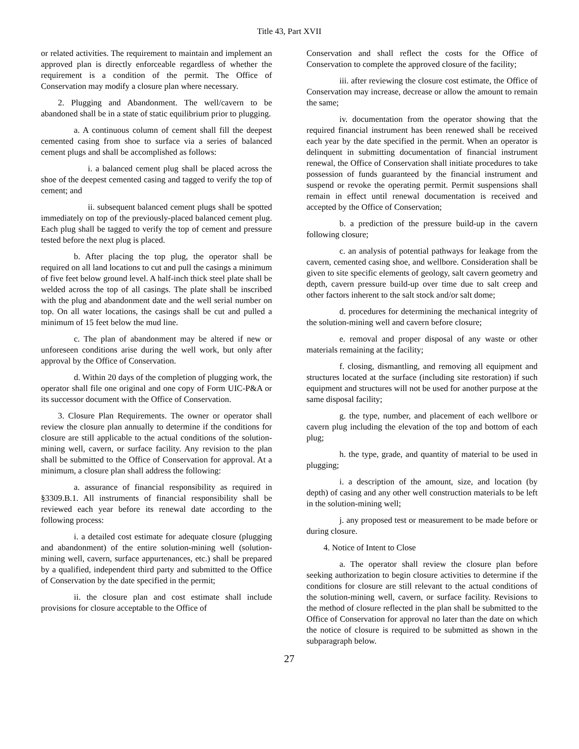Title 43, Part XVII
or related activities. The requirement to maintain and implement an approved plan is directly enforceable regardless of whether the requirement is a condition of the permit. The Office of Conservation may modify a closure plan where necessary.
2. Plugging and Abandonment. The well/cavern to be abandoned shall be in a state of static equilibrium prior to plugging.
a. A continuous column of cement shall fill the deepest cemented casing from shoe to surface via a series of balanced cement plugs and shall be accomplished as follows:
i. a balanced cement plug shall be placed across the shoe of the deepest cemented casing and tagged to verify the top of cement; and
ii. subsequent balanced cement plugs shall be spotted immediately on top of the previously-placed balanced cement plug. Each plug shall be tagged to verify the top of cement and pressure tested before the next plug is placed.
b. After placing the top plug, the operator shall be required on all land locations to cut and pull the casings a minimum of five feet below ground level. A half-inch thick steel plate shall be welded across the top of all casings. The plate shall be inscribed with the plug and abandonment date and the well serial number on top. On all water locations, the casings shall be cut and pulled a minimum of 15 feet below the mud line.
c. The plan of abandonment may be altered if new or unforeseen conditions arise during the well work, but only after approval by the Office of Conservation.
d. Within 20 days of the completion of plugging work, the operator shall file one original and one copy of Form UIC-P&A or its successor document with the Office of Conservation.
3. Closure Plan Requirements. The owner or operator shall review the closure plan annually to determine if the conditions for closure are still applicable to the actual conditions of the solution-mining well, cavern, or surface facility. Any revision to the plan shall be submitted to the Office of Conservation for approval. At a minimum, a closure plan shall address the following:
a. assurance of financial responsibility as required in §3309.B.1. All instruments of financial responsibility shall be reviewed each year before its renewal date according to the following process:
i. a detailed cost estimate for adequate closure (plugging and abandonment) of the entire solution-mining well (solution-mining well, cavern, surface appurtenances, etc.) shall be prepared by a qualified, independent third party and submitted to the Office of Conservation by the date specified in the permit;
ii. the closure plan and cost estimate shall include provisions for closure acceptable to the Office of
Conservation and shall reflect the costs for the Office of Conservation to complete the approved closure of the facility;
iii. after reviewing the closure cost estimate, the Office of Conservation may increase, decrease or allow the amount to remain the same;
iv. documentation from the operator showing that the required financial instrument has been renewed shall be received each year by the date specified in the permit. When an operator is delinquent in submitting documentation of financial instrument renewal, the Office of Conservation shall initiate procedures to take possession of funds guaranteed by the financial instrument and suspend or revoke the operating permit. Permit suspensions shall remain in effect until renewal documentation is received and accepted by the Office of Conservation;
b. a prediction of the pressure build-up in the cavern following closure;
c. an analysis of potential pathways for leakage from the cavern, cemented casing shoe, and wellbore. Consideration shall be given to site specific elements of geology, salt cavern geometry and depth, cavern pressure build-up over time due to salt creep and other factors inherent to the salt stock and/or salt dome;
d. procedures for determining the mechanical integrity of the solution-mining well and cavern before closure;
e. removal and proper disposal of any waste or other materials remaining at the facility;
f. closing, dismantling, and removing all equipment and structures located at the surface (including site restoration) if such equipment and structures will not be used for another purpose at the same disposal facility;
g. the type, number, and placement of each wellbore or cavern plug including the elevation of the top and bottom of each plug;
h. the type, grade, and quantity of material to be used in plugging;
i. a description of the amount, size, and location (by depth) of casing and any other well construction materials to be left in the solution-mining well;
j. any proposed test or measurement to be made before or during closure.
4. Notice of Intent to Close
a. The operator shall review the closure plan before seeking authorization to begin closure activities to determine if the conditions for closure are still relevant to the actual conditions of the solution-mining well, cavern, or surface facility. Revisions to the method of closure reflected in the plan shall be submitted to the Office of Conservation for approval no later than the date on which the notice of closure is required to be submitted as shown in the subparagraph below.
27